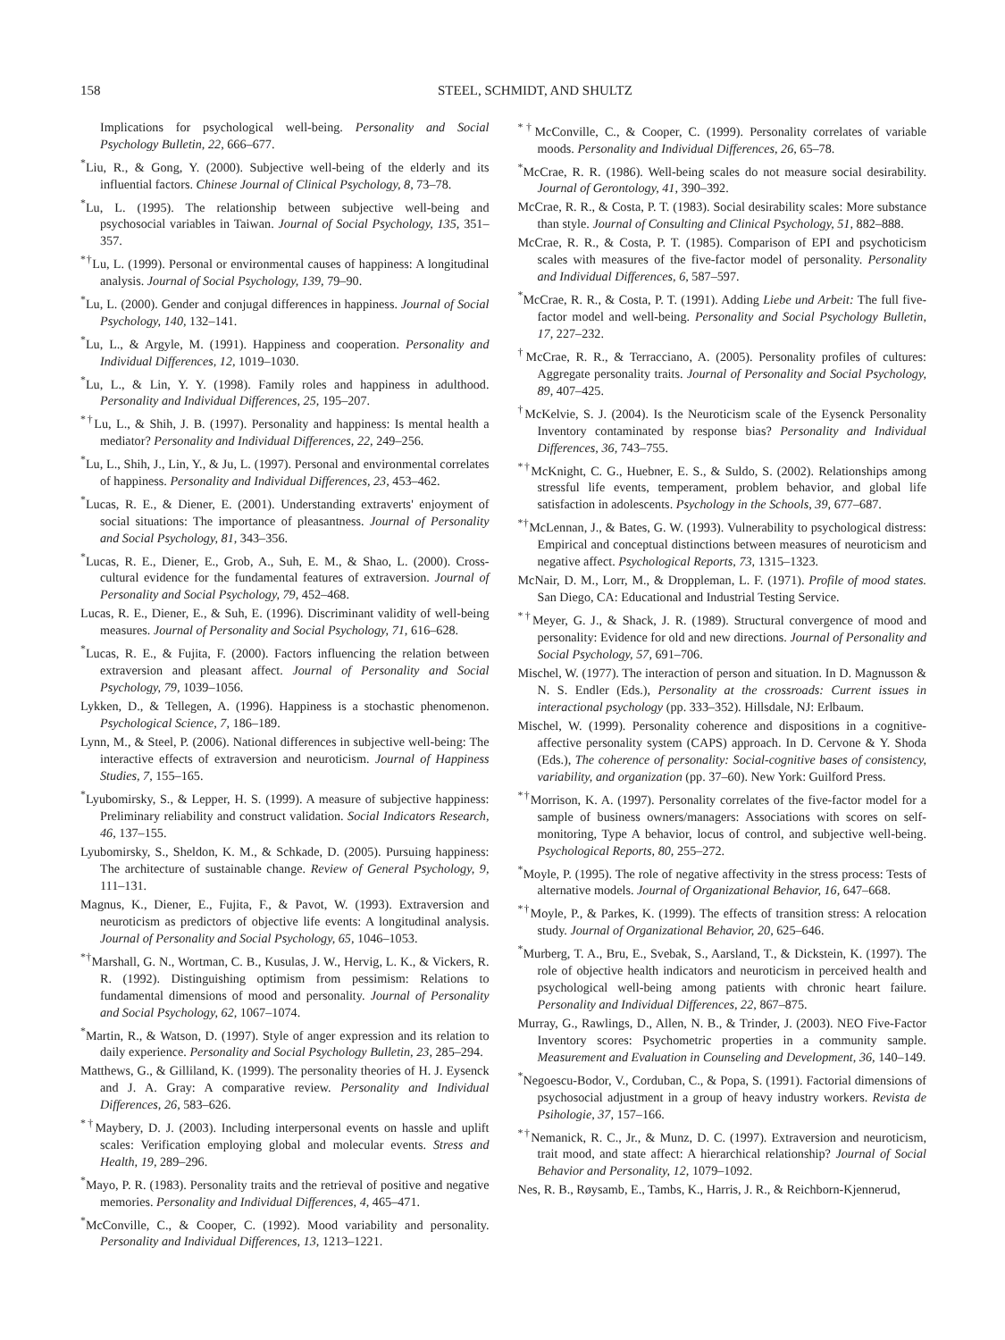158 STEEL, SCHMIDT, AND SHULTZ
Implications for psychological well-being. Personality and Social Psychology Bulletin, 22, 666–677.
<sup>*</sup> Liu, R., & Gong, Y. (2000). Subjective well-being of the elderly and its influential factors. Chinese Journal of Clinical Psychology, 8, 73–78.
<sup>*</sup> Lu, L. (1995). The relationship between subjective well-being and psychosocial variables in Taiwan. Journal of Social Psychology, 135, 351–357.
<sup>*†</sup> Lu, L. (1999). Personal or environmental causes of happiness: A longitudinal analysis. Journal of Social Psychology, 139, 79–90.
<sup>*</sup> Lu, L. (2000). Gender and conjugal differences in happiness. Journal of Social Psychology, 140, 132–141.
<sup>*</sup> Lu, L., & Argyle, M. (1991). Happiness and cooperation. Personality and Individual Differences, 12, 1019–1030.
<sup>*</sup> Lu, L., & Lin, Y. Y. (1998). Family roles and happiness in adulthood. Personality and Individual Differences, 25, 195–207.
<sup>*†</sup> Lu, L., & Shih, J. B. (1997). Personality and happiness: Is mental health a mediator? Personality and Individual Differences, 22, 249–256.
<sup>*</sup> Lu, L., Shih, J., Lin, Y., & Ju, L. (1997). Personal and environmental correlates of happiness. Personality and Individual Differences, 23, 453–462.
<sup>*</sup> Lucas, R. E., & Diener, E. (2001). Understanding extraverts' enjoyment of social situations: The importance of pleasantness. Journal of Personality and Social Psychology, 81, 343–356.
<sup>*</sup> Lucas, R. E., Diener, E., Grob, A., Suh, E. M., & Shao, L. (2000). Cross-cultural evidence for the fundamental features of extraversion. Journal of Personality and Social Psychology, 79, 452–468.
Lucas, R. E., Diener, E., & Suh, E. (1996). Discriminant validity of well-being measures. Journal of Personality and Social Psychology, 71, 616–628.
<sup>*</sup> Lucas, R. E., & Fujita, F. (2000). Factors influencing the relation between extraversion and pleasant affect. Journal of Personality and Social Psychology, 79, 1039–1056.
Lykken, D., & Tellegen, A. (1996). Happiness is a stochastic phenomenon. Psychological Science, 7, 186–189.
Lynn, M., & Steel, P. (2006). National differences in subjective well-being: The interactive effects of extraversion and neuroticism. Journal of Happiness Studies, 7, 155–165.
<sup>*</sup> Lyubomirsky, S., & Lepper, H. S. (1999). A measure of subjective happiness: Preliminary reliability and construct validation. Social Indicators Research, 46, 137–155.
Lyubomirsky, S., Sheldon, K. M., & Schkade, D. (2005). Pursuing happiness: The architecture of sustainable change. Review of General Psychology, 9, 111–131.
Magnus, K., Diener, E., Fujita, F., & Pavot, W. (1993). Extraversion and neuroticism as predictors of objective life events: A longitudinal analysis. Journal of Personality and Social Psychology, 65, 1046–1053.
<sup>*†</sup> Marshall, G. N., Wortman, C. B., Kusulas, J. W., Hervig, L. K., & Vickers, R. R. (1992). Distinguishing optimism from pessimism: Relations to fundamental dimensions of mood and personality. Journal of Personality and Social Psychology, 62, 1067–1074.
<sup>*</sup> Martin, R., & Watson, D. (1997). Style of anger expression and its relation to daily experience. Personality and Social Psychology Bulletin, 23, 285–294.
Matthews, G., & Gilliland, K. (1999). The personality theories of H. J. Eysenck and J. A. Gray: A comparative review. Personality and Individual Differences, 26, 583–626.
<sup>*†</sup> Maybery, D. J. (2003). Including interpersonal events on hassle and uplift scales: Verification employing global and molecular events. Stress and Health, 19, 289–296.
<sup>*</sup> Mayo, P. R. (1983). Personality traits and the retrieval of positive and negative memories. Personality and Individual Differences, 4, 465–471.
<sup>*</sup> McConville, C., & Cooper, C. (1992). Mood variability and personality. Personality and Individual Differences, 13, 1213–1221.
<sup>*†</sup> McConville, C., & Cooper, C. (1999). Personality correlates of variable moods. Personality and Individual Differences, 26, 65–78.
<sup>*</sup> McCrae, R. R. (1986). Well-being scales do not measure social desirability. Journal of Gerontology, 41, 390–392.
McCrae, R. R., & Costa, P. T. (1983). Social desirability scales: More substance than style. Journal of Consulting and Clinical Psychology, 51, 882–888.
McCrae, R. R., & Costa, P. T. (1985). Comparison of EPI and psychoticism scales with measures of the five-factor model of personality. Personality and Individual Differences, 6, 587–597.
<sup>*</sup> McCrae, R. R., & Costa, P. T. (1991). Adding Liebe und Arbeit: The full five-factor model and well-being. Personality and Social Psychology Bulletin, 17, 227–232.
<sup>†</sup> McCrae, R. R., & Terracciano, A. (2005). Personality profiles of cultures: Aggregate personality traits. Journal of Personality and Social Psychology, 89, 407–425.
<sup>†</sup> McKelvie, S. J. (2004). Is the Neuroticism scale of the Eysenck Personality Inventory contaminated by response bias? Personality and Individual Differences, 36, 743–755.
<sup>*†</sup> McKnight, C. G., Huebner, E. S., & Suldo, S. (2002). Relationships among stressful life events, temperament, problem behavior, and global life satisfaction in adolescents. Psychology in the Schools, 39, 677–687.
<sup>*†</sup> McLennan, J., & Bates, G. W. (1993). Vulnerability to psychological distress: Empirical and conceptual distinctions between measures of neuroticism and negative affect. Psychological Reports, 73, 1315–1323.
McNair, D. M., Lorr, M., & Droppleman, L. F. (1971). Profile of mood states. San Diego, CA: Educational and Industrial Testing Service.
<sup>*†</sup> Meyer, G. J., & Shack, J. R. (1989). Structural convergence of mood and personality: Evidence for old and new directions. Journal of Personality and Social Psychology, 57, 691–706.
Mischel, W. (1977). The interaction of person and situation. In D. Magnusson & N. S. Endler (Eds.), Personality at the crossroads: Current issues in interactional psychology (pp. 333–352). Hillsdale, NJ: Erlbaum.
Mischel, W. (1999). Personality coherence and dispositions in a cognitive-affective personality system (CAPS) approach. In D. Cervone & Y. Shoda (Eds.), The coherence of personality: Social-cognitive bases of consistency, variability, and organization (pp. 37–60). New York: Guilford Press.
<sup>*†</sup> Morrison, K. A. (1997). Personality correlates of the five-factor model for a sample of business owners/managers: Associations with scores on self-monitoring, Type A behavior, locus of control, and subjective well-being. Psychological Reports, 80, 255–272.
<sup>*</sup> Moyle, P. (1995). The role of negative affectivity in the stress process: Tests of alternative models. Journal of Organizational Behavior, 16, 647–668.
<sup>*†</sup> Moyle, P., & Parkes, K. (1999). The effects of transition stress: A relocation study. Journal of Organizational Behavior, 20, 625–646.
<sup>*</sup> Murberg, T. A., Bru, E., Svebak, S., Aarsland, T., & Dickstein, K. (1997). The role of objective health indicators and neuroticism in perceived health and psychological well-being among patients with chronic heart failure. Personality and Individual Differences, 22, 867–875.
Murray, G., Rawlings, D., Allen, N. B., & Trinder, J. (2003). NEO Five-Factor Inventory scores: Psychometric properties in a community sample. Measurement and Evaluation in Counseling and Development, 36, 140–149.
<sup>*</sup> Negoescu-Bodor, V., Corduban, C., & Popa, S. (1991). Factorial dimensions of psychosocial adjustment in a group of heavy industry workers. Revista de Psihologie, 37, 157–166.
<sup>*†</sup> Nemanick, R. C., Jr., & Munz, D. C. (1997). Extraversion and neuroticism, trait mood, and state affect: A hierarchical relationship? Journal of Social Behavior and Personality, 12, 1079–1092.
Nes, R. B., Røysamb, E., Tambs, K., Harris, J. R., & Reichborn-Kjennerud,